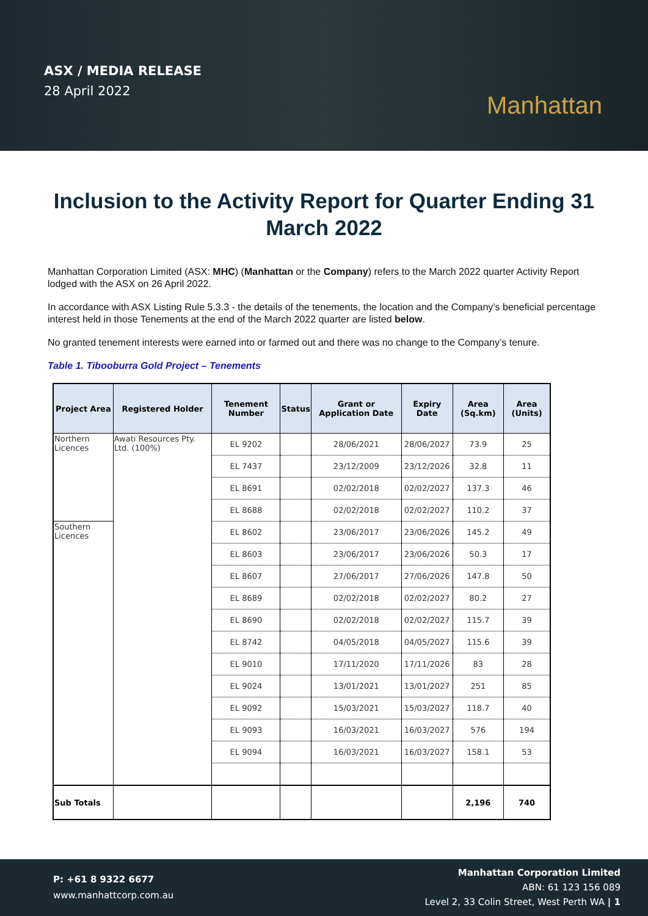ASX / MEDIA RELEASE
28 April 2022
Manhattan
Inclusion to the Activity Report for Quarter Ending 31 March 2022
Manhattan Corporation Limited (ASX: MHC) (Manhattan or the Company) refers to the March 2022 quarter Activity Report lodged with the ASX on 26 April 2022.
In accordance with ASX Listing Rule 5.3.3 - the details of the tenements, the location and the Company’s beneficial percentage interest held in those Tenements at the end of the March 2022 quarter are listed below.
No granted tenement interests were earned into or farmed out and there was no change to the Company’s tenure.
Table 1. Tibooburra Gold Project – Tenements
| Project Area | Registered Holder | Tenement Number | Status | Grant or Application Date | Expiry Date | Area (Sq.km) | Area (Units) |
| --- | --- | --- | --- | --- | --- | --- | --- |
| Northern Licences | Awati Resources Pty. Ltd. (100%) | EL 9202 | | 28/06/2021 | 28/06/2027 | 73.9 | 25 |
| | | EL 7437 | | 23/12/2009 | 23/12/2026 | 32.8 | 11 |
| | | EL 8691 | | 02/02/2018 | 02/02/2027 | 137.3 | 46 |
| | | EL 8688 | | 02/02/2018 | 02/02/2027 | 110.2 | 37 |
| Southern Licences | | EL 8602 | | 23/06/2017 | 23/06/2026 | 145.2 | 49 |
| | | EL 8603 | | 23/06/2017 | 23/06/2026 | 50.3 | 17 |
| | | EL 8607 | | 27/06/2017 | 27/06/2026 | 147.8 | 50 |
| | | EL 8689 | | 02/02/2018 | 02/02/2027 | 80.2 | 27 |
| | | EL 8690 | | 02/02/2018 | 02/02/2027 | 115.7 | 39 |
| | | EL 8742 | | 04/05/2018 | 04/05/2027 | 115.6 | 39 |
| | | EL 9010 | | 17/11/2020 | 17/11/2026 | 83 | 28 |
| | | EL 9024 | | 13/01/2021 | 13/01/2027 | 251 | 85 |
| | | EL 9092 | | 15/03/2021 | 15/03/2027 | 118.7 | 40 |
| | | EL 9093 | | 16/03/2021 | 16/03/2027 | 576 | 194 |
| | | EL 9094 | | 16/03/2021 | 16/03/2027 | 158.1 | 53 |
| Sub Totals | | | | | | 2,196 | 740 |
P: +61 8 9322 6677
www.manhattcorp.com.au
Manhattan Corporation Limited
ABN: 61 123 156 089
Level 2, 33 Colin Street, West Perth WA | 1